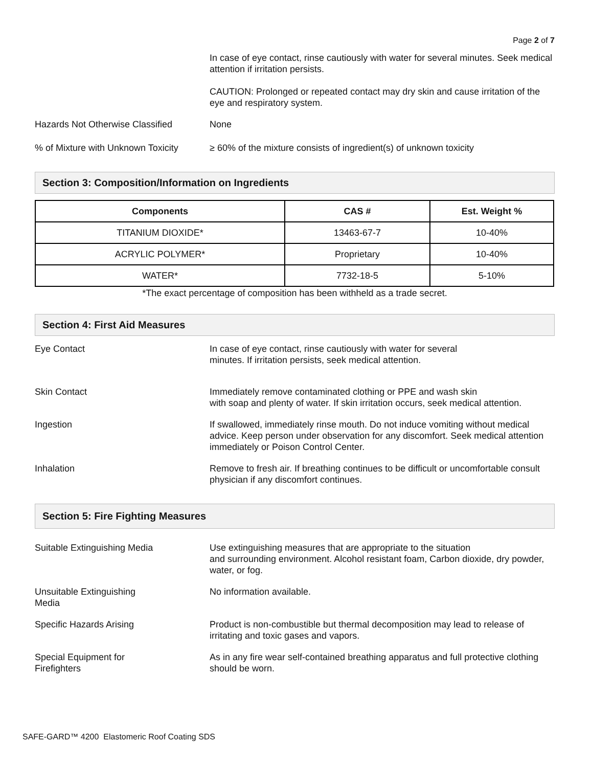Page 2 of 7
In case of eye contact, rinse cautiously with water for several minutes. Seek medical attention if irritation persists.
CAUTION: Prolonged or repeated contact may dry skin and cause irritation of the eye and respiratory system.
Hazards Not Otherwise Classified
None
% of Mixture with Unknown Toxicity
≥ 60% of the mixture consists of ingredient(s) of unknown toxicity
Section 3: Composition/Information on Ingredients
| Components | CAS # | Est. Weight % |
| --- | --- | --- |
| TITANIUM DIOXIDE* | 13463-67-7 | 10-40% |
| ACRYLIC POLYMER* | Proprietary | 10-40% |
| WATER* | 7732-18-5 | 5-10% |
*The exact percentage of composition has been withheld as a trade secret.
Section 4: First Aid Measures
Eye Contact In case of eye contact, rinse cautiously with water for several
minutes. If irritation persists, seek medical attention.
Skin Contact Immediately remove contaminated clothing or PPE and wash skin
with soap and plenty of water. If skin irritation occurs, seek medical attention.
Ingestion If swallowed, immediately rinse mouth. Do not induce vomiting without medical advice. Keep person under observation for any discomfort. Seek medical attention immediately or Poison Control Center.
Inhalation Remove to fresh air. If breathing continues to be difficult or uncomfortable consult physician if any discomfort continues.
Section 5: Fire Fighting Measures
Suitable Extinguishing Media Use extinguishing measures that are appropriate to the situation
and surrounding environment. Alcohol resistant foam, Carbon dioxide, dry powder, water, or fog.
Unsuitable Extinguishing
Media
No information available.
Specific Hazards Arising Product is non-combustible but thermal decomposition may lead to release of irritating and toxic gases and vapors.
Special Equipment for
Firefighters
As in any fire wear self-contained breathing apparatus and full protective clothing should be worn.
SAFE-GARD™ 4200 Elastomeric Roof Coating SDS